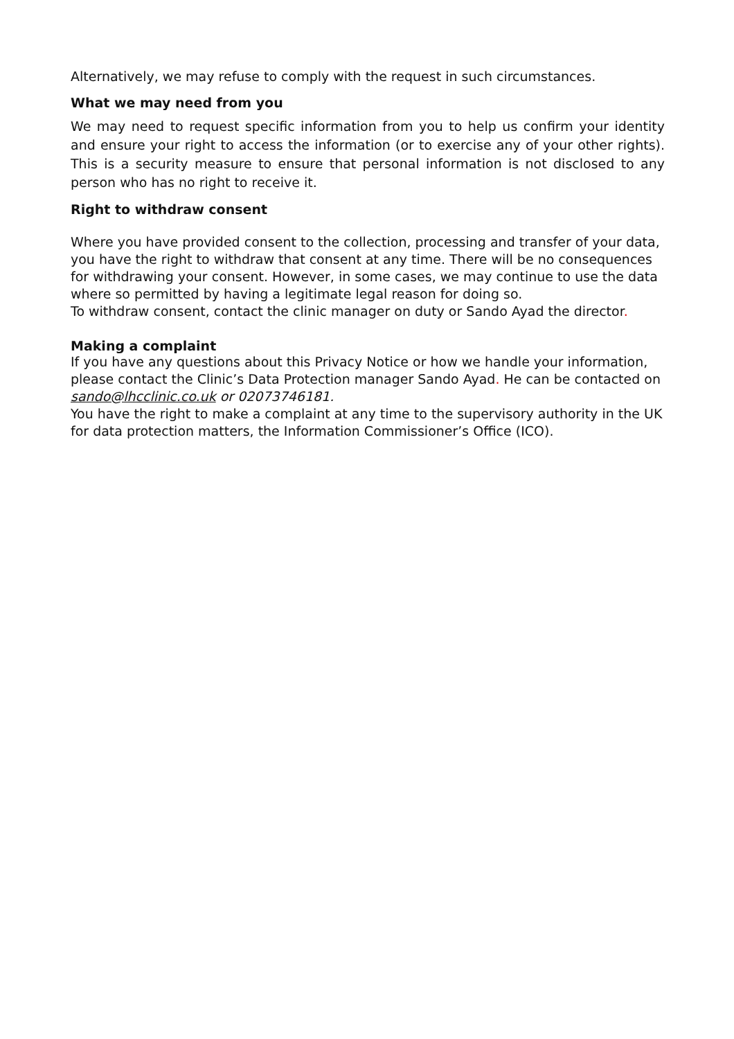Alternatively, we may refuse to comply with the request in such circumstances.
What we may need from you
We may need to request specific information from you to help us confirm your identity and ensure your right to access the information (or to exercise any of your other rights). This is a security measure to ensure that personal information is not disclosed to any person who has no right to receive it.
Right to withdraw consent
Where you have provided consent to the collection, processing and transfer of your data, you have the right to withdraw that consent at any time. There will be no consequences for withdrawing your consent. However, in some cases, we may continue to use the data where so permitted by having a legitimate legal reason for doing so.
To withdraw consent, contact the clinic manager on duty or Sando Ayad the director.
Making a complaint
If you have any questions about this Privacy Notice or how we handle your information, please contact the Clinic’s Data Protection manager Sando Ayad. He can be contacted on sando@lhcclinic.co.uk or 02073746181.
You have the right to make a complaint at any time to the supervisory authority in the UK for data protection matters, the Information Commissioner’s Office (ICO).